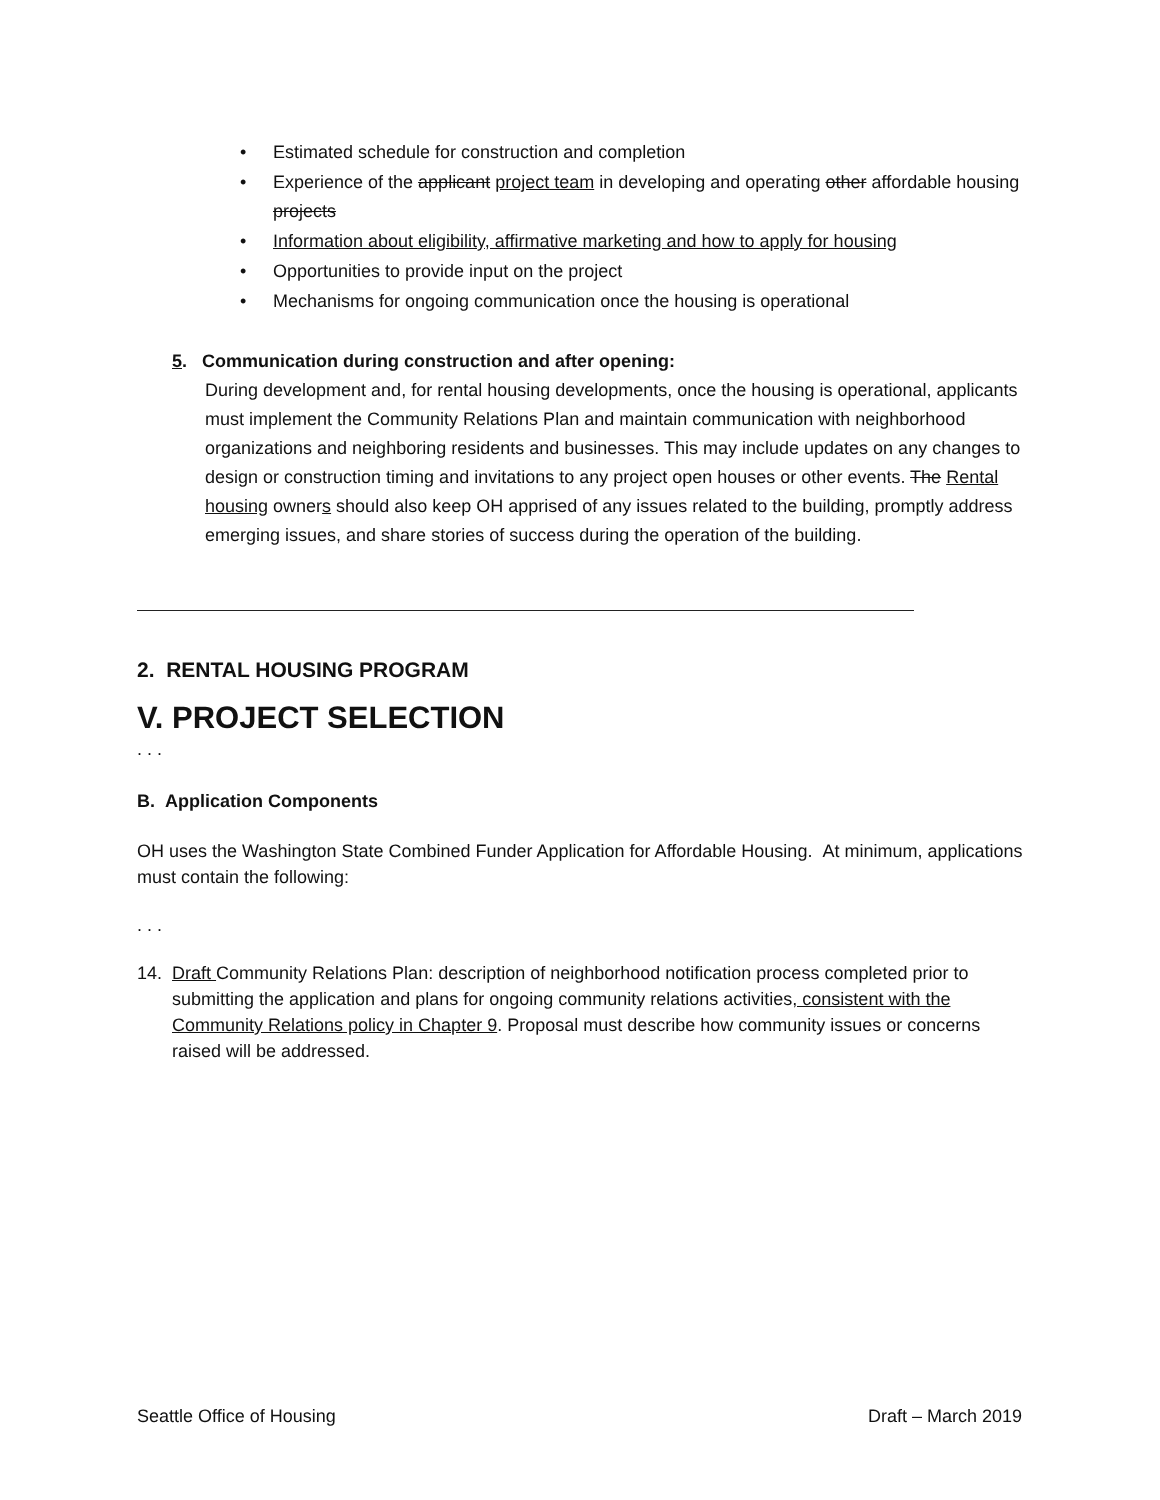• Estimated schedule for construction and completion
• Experience of the applicant project team in developing and operating other affordable housing projects
• Information about eligibility, affirmative marketing and how to apply for housing
• Opportunities to provide input on the project
• Mechanisms for ongoing communication once the housing is operational
5. Communication during construction and after opening:
During development and, for rental housing developments, once the housing is operational, applicants must implement the Community Relations Plan and maintain communication with neighborhood organizations and neighboring residents and businesses. This may include updates on any changes to design or construction timing and invitations to any project open houses or other events. The Rental housing owners should also keep OH apprised of any issues related to the building, promptly address emerging issues, and share stories of success during the operation of the building.
2. RENTAL HOUSING PROGRAM
V. PROJECT SELECTION
. . .
B. Application Components
OH uses the Washington State Combined Funder Application for Affordable Housing. At minimum, applications must contain the following:
. . .
14. Draft Community Relations Plan: description of neighborhood notification process completed prior to submitting the application and plans for ongoing community relations activities, consistent with the Community Relations policy in Chapter 9. Proposal must describe how community issues or concerns raised will be addressed.
Seattle Office of Housing Draft – March 2019